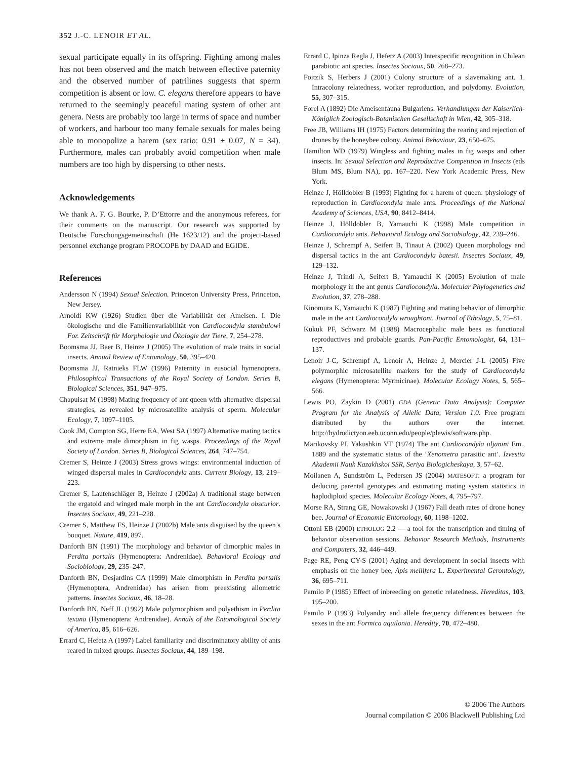352 J.-C. LENOIR ET AL.
sexual participate equally in its offspring. Fighting among males has not been observed and the match between effective paternity and the observed number of patrilines suggests that sperm competition is absent or low. C. elegans therefore appears to have returned to the seemingly peaceful mating system of other ant genera. Nests are probably too large in terms of space and number of workers, and harbour too many female sexuals for males being able to monopolize a harem (sex ratio: 0.91 ± 0.07, N = 34). Furthermore, males can probably avoid competition when male numbers are too high by dispersing to other nests.
Acknowledgements
We thank A. F. G. Bourke, P. D’Ettorre and the anonymous referees, for their comments on the manuscript. Our research was supported by Deutsche Forschungsgemeinschaft (He 1623/12) and the project-based personnel exchange program PROCOPE by DAAD and EGIDE.
References
Andersson N (1994) Sexual Selection. Princeton University Press, Princeton, New Jersey.
Arnoldi KW (1926) Studien über die Variabilität der Ameisen. I. Die ökologische und die Familienvariabilität von Cardiocondyla stambulowi For. Zeitschrift für Morphologie und Ökologie der Tiere, 7, 254–278.
Boomsma JJ, Baer B, Heinze J (2005) The evolution of male traits in social insects. Annual Review of Entomology, 50, 395–420.
Boomsma JJ, Ratnieks FLW (1996) Paternity in eusocial hymenoptera. Philosophical Transactions of the Royal Society of London. Series B, Biological Sciences, 351, 947–975.
Chapuisat M (1998) Mating frequency of ant queen with alternative dispersal strategies, as revealed by microsatellite analysis of sperm. Molecular Ecology, 7, 1097–1105.
Cook JM, Compton SG, Herre EA, West SA (1997) Alternative mating tactics and extreme male dimorphism in fig wasps. Proceedings of the Royal Society of London. Series B, Biological Sciences, 264, 747–754.
Cremer S, Heinze J (2003) Stress grows wings: environmental induction of winged dispersal males in Cardiocondyla ants. Current Biology, 13, 219–223.
Cremer S, Lautenschläger B, Heinze J (2002a) A traditional stage between the ergatoid and winged male morph in the ant Cardiocondyla obscurior. Insectes Sociaux, 49, 221–228.
Cremer S, Matthew FS, Heinze J (2002b) Male ants disguised by the queen’s bouquet. Nature, 419, 897.
Danforth BN (1991) The morphology and behavior of dimorphic males in Perdita portalis (Hymenoptera: Andrenidae). Behavioral Ecology and Sociobiology, 29, 235–247.
Danforth BN, Desjardins CA (1999) Male dimorphism in Perdita portalis (Hymenoptera, Andrenidae) has arisen from preexisting allometric patterns. Insectes Sociaux, 46, 18–28.
Danforth BN, Neff JL (1992) Male polymorphism and polyethism in Perdita texana (Hymenoptera: Andrenidae). Annals of the Entomological Society of America, 85, 616–626.
Errard C, Hefetz A (1997) Label familiarity and discriminatory ability of ants reared in mixed groups. Insectes Sociaux, 44, 189–198.
Errard C, Ipinza Regla J, Hefetz A (2003) Interspecific recognition in Chilean parabiotic ant species. Insectes Sociaux, 50, 268–273.
Foitzik S, Herbers J (2001) Colony structure of a slavemaking ant. 1. Intracolony relatedness, worker reproduction, and polydomy. Evolution, 55, 307–315.
Forel A (1892) Die Ameisenfauna Bulgariens. Verhandlungen der Kaiserlich-Königlich Zoologisch-Botanischen Gesellschaft in Wien, 42, 305–318.
Free JB, Williams IH (1975) Factors determining the rearing and rejection of drones by the honeybee colony. Animal Behaviour, 23, 650–675.
Hamilton WD (1979) Wingless and fighting males in fig wasps and other insects. In: Sexual Selection and Reproductive Competition in Insects (eds Blum MS, Blum NA), pp. 167–220. New York Academic Press, New York.
Heinze J, Hölldobler B (1993) Fighting for a harem of queen: physiology of reproduction in Cardiocondyla male ants. Proceedings of the National Academy of Sciences, USA, 90, 8412–8414.
Heinze J, Hölldobler B, Yamauchi K (1998) Male competition in Cardiocondyla ants. Behavioral Ecology and Sociobiology, 42, 239–246.
Heinze J, Schrempf A, Seifert B, Tinaut A (2002) Queen morphology and dispersal tactics in the ant Cardiocondyla batesii. Insectes Sociaux, 49, 129–132.
Heinze J, Trindl A, Seifert B, Yamauchi K (2005) Evolution of male morphology in the ant genus Cardiocondyla. Molecular Phylogenetics and Evolution, 37, 278–288.
Kinomura K, Yamauchi K (1987) Fighting and mating behavior of dimorphic male in the ant Cardiocondyla wroughtoni. Journal of Ethology, 5, 75–81.
Kukuk PF, Schwarz M (1988) Macrocephalic male bees as functional reproductives and probable guards. Pan-Pacific Entomologist, 64, 131–137.
Lenoir J-C, Schrempf A, Lenoir A, Heinze J, Mercier J-L (2005) Five polymorphic microsatellite markers for the study of Cardiocondyla elegans (Hymenoptera: Myrmicinae). Molecular Ecology Notes, 5, 565–566.
Lewis PO, Zaykin D (2001) GDA (Genetic Data Analysis): Computer Program for the Analysis of Allelic Data, Version 1.0. Free program distributed by the authors over the internet. http://hydrodictyon.eeb.uconn.edu/people/plewis/software.php.
Marikovsky PI, Yakushkin VT (1974) The ant Cardiocondyla uljanini Em., 1889 and the systematic status of the ‘Xenometra parasitic ant’. Izvestia Akademii Nauk Kazakhskoi SSR, Seriya Biologicheskaya, 3, 57–62.
Moilanen A, Sundström L, Pedersen JS (2004) MATESOFT: a program for deducing parental genotypes and estimating mating system statistics in haplodiploid species. Molecular Ecology Notes, 4, 795–797.
Morse RA, Strang GE, Nowakowski J (1967) Fall death rates of drone honey bee. Journal of Economic Entomology, 60, 1198–1202.
Ottoni EB (2000) ETHOLOG 2.2 — a tool for the transcription and timing of behavior observation sessions. Behavior Research Methods, Instruments and Computers, 32, 446–449.
Page RE, Peng CY-S (2001) Aging and development in social insects with emphasis on the honey bee, Apis mellifera L. Experimental Gerontology, 36, 695–711.
Pamilo P (1985) Effect of inbreeding on genetic relatedness. Hereditas, 103, 195–200.
Pamilo P (1993) Polyandry and allele frequency differences between the sexes in the ant Formica aquilonia. Heredity, 70, 472–480.
© 2006 The Authors
Journal compilation © 2006 Blackwell Publishing Ltd